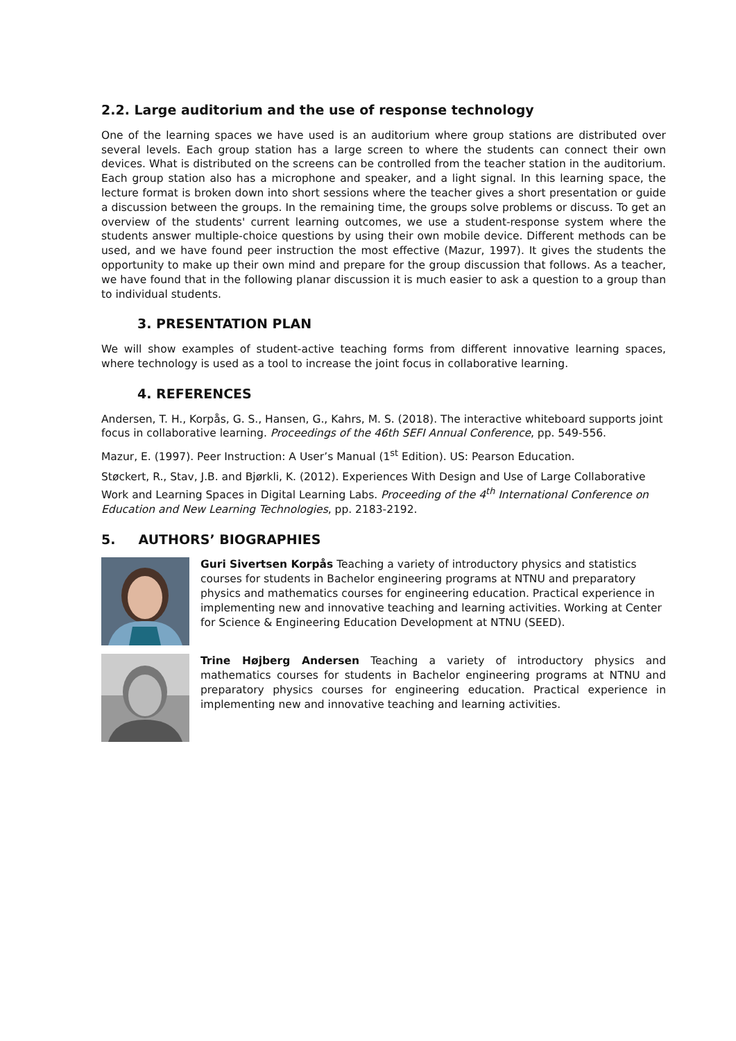2.2. Large auditorium and the use of response technology
One of the learning spaces we have used is an auditorium where group stations are distributed over several levels. Each group station has a large screen to where the students can connect their own devices. What is distributed on the screens can be controlled from the teacher station in the auditorium. Each group station also has a microphone and speaker, and a light signal. In this learning space, the lecture format is broken down into short sessions where the teacher gives a short presentation or guide a discussion between the groups. In the remaining time, the groups solve problems or discuss. To get an overview of the students' current learning outcomes, we use a student-response system where the students answer multiple-choice questions by using their own mobile device. Different methods can be used, and we have found peer instruction the most effective (Mazur, 1997). It gives the students the opportunity to make up their own mind and prepare for the group discussion that follows. As a teacher, we have found that in the following planar discussion it is much easier to ask a question to a group than to individual students.
3. PRESENTATION PLAN
We will show examples of student-active teaching forms from different innovative learning spaces, where technology is used as a tool to increase the joint focus in collaborative learning.
4. REFERENCES
Andersen, T. H., Korpås, G. S., Hansen, G., Kahrs, M. S. (2018). The interactive whiteboard supports joint focus in collaborative learning. Proceedings of the 46th SEFI Annual Conference, pp. 549-556.
Mazur, E. (1997). Peer Instruction: A User’s Manual (1<sup>st</sup> Edition). US: Pearson Education.
Støckert, R., Stav, J.B. and Bjørkli, K. (2012). Experiences With Design and Use of Large Collaborative Work and Learning Spaces in Digital Learning Labs. Proceeding of the 4<sup>th</sup> International Conference on Education and New Learning Technologies, pp. 2183-2192.
5. AUTHORS’ BIOGRAPHIES
Guri Sivertsen Korpås Teaching a variety of introductory physics and statistics courses for students in Bachelor engineering programs at NTNU and preparatory physics and mathematics courses for engineering education. Practical experience in implementing new and innovative teaching and learning activities. Working at Center for Science & Engineering Education Development at NTNU (SEED).
Trine Højberg Andersen Teaching a variety of introductory physics and mathematics courses for students in Bachelor engineering programs at NTNU and preparatory physics courses for engineering education. Practical experience in implementing new and innovative teaching and learning activities.